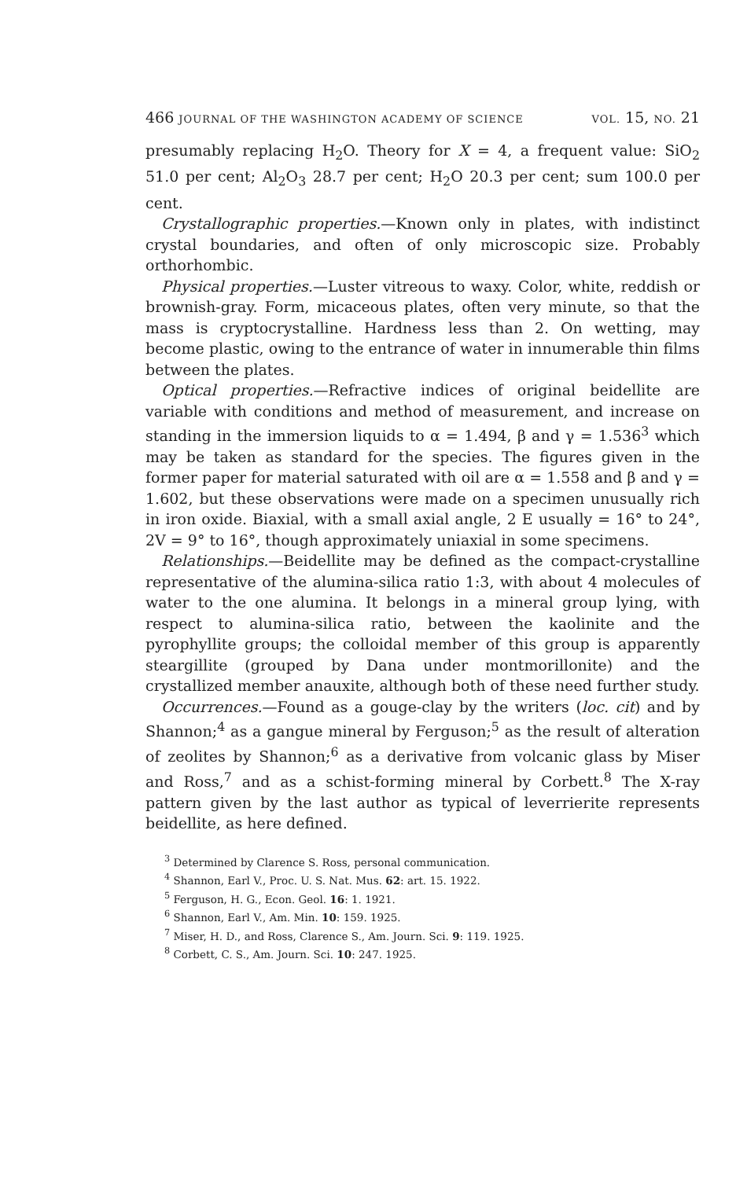466 JOURNAL OF THE WASHINGTON ACADEMY OF SCIENCE VOL. 15, NO. 21
presumably replacing H<sub>2</sub>O. Theory for X = 4, a frequent value: SiO<sub>2</sub> 51.0 per cent; Al<sub>2</sub>O<sub>3</sub> 28.7 per cent; H<sub>2</sub>O 20.3 per cent; sum 100.0 per cent.
Crystallographic properties.—Known only in plates, with indistinct crystal boundaries, and often of only microscopic size. Probably orthorhombic.
Physical properties.—Luster vitreous to waxy. Color, white, reddish or brownish-gray. Form, micaceous plates, often very minute, so that the mass is cryptocrystalline. Hardness less than 2. On wetting, may become plastic, owing to the entrance of water in innumerable thin films between the plates.
Optical properties.—Refractive indices of original beidellite are variable with conditions and method of measurement, and increase on standing in the immersion liquids to α = 1.494, β and γ = 1.536<sup>3</sup> which may be taken as standard for the species. The figures given in the former paper for material saturated with oil are α = 1.558 and β and γ = 1.602, but these observations were made on a specimen unusually rich in iron oxide. Biaxial, with a small axial angle, 2 E usually = 16° to 24°, 2V = 9° to 16°, though approximately uniaxial in some specimens.
Relationships.—Beidellite may be defined as the compact-crystalline representative of the alumina-silica ratio 1:3, with about 4 molecules of water to the one alumina. It belongs in a mineral group lying, with respect to alumina-silica ratio, between the kaolinite and the pyrophyllite groups; the colloidal member of this group is apparently steargillite (grouped by Dana under montmorillonite) and the crystallized member anauxite, although both of these need further study.
Occurrences.—Found as a gouge-clay by the writers (loc. cit) and by Shannon;<sup>4</sup> as a gangue mineral by Ferguson;<sup>5</sup> as the result of alteration of zeolites by Shannon;<sup>6</sup> as a derivative from volcanic glass by Miser and Ross,<sup>7</sup> and as a schist-forming mineral by Corbett.<sup>8</sup> The X-ray pattern given by the last author as typical of leverrierite represents beidellite, as here defined.
<sup>3</sup> Determined by Clarence S. Ross, personal communication.
<sup>4</sup> Shannon, Earl V., Proc. U. S. Nat. Mus. 62: art. 15. 1922.
<sup>5</sup> Ferguson, H. G., Econ. Geol. 16: 1. 1921.
<sup>6</sup> Shannon, Earl V., Am. Min. 10: 159. 1925.
<sup>7</sup> Miser, H. D., and Ross, Clarence S., Am. Journ. Sci. 9: 119. 1925.
<sup>8</sup> Corbett, C. S., Am. Journ. Sci. 10: 247. 1925.